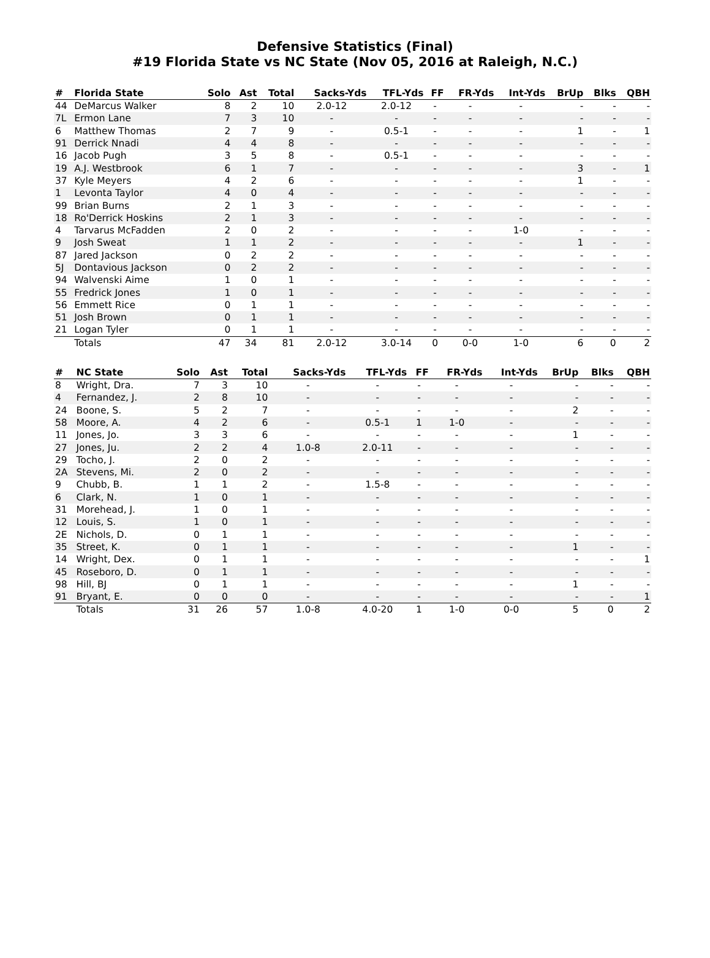Defensive Statistics (Final)
#19 Florida State vs NC State (Nov 05, 2016 at Raleigh, N.C.)
| # | Florida State | Solo | Ast | Total | Sacks-Yds | TFL-Yds | FF | FR-Yds | Int-Yds | BrUp | Blks | QBH |
| --- | --- | --- | --- | --- | --- | --- | --- | --- | --- | --- | --- | --- |
| 44 | DeMarcus Walker | 8 | 2 | 10 | 2.0-12 | 2.0-12 | - | - | - | - | - | - |
| 7L | Ermon Lane | 7 | 3 | 10 | - | - | - | - | - | - | - | - |
| 6 | Matthew Thomas | 2 | 7 | 9 | - | 0.5-1 | - | - | - | 1 | - | 1 |
| 91 | Derrick Nnadi | 4 | 4 | 8 | - | - | - | - | - | - | - | - |
| 16 | Jacob Pugh | 3 | 5 | 8 | - | 0.5-1 | - | - | - | - | - | - |
| 19 | A.J. Westbrook | 6 | 1 | 7 | - | - | - | - | - | 3 | - | 1 |
| 37 | Kyle Meyers | 4 | 2 | 6 | - | - | - | - | - | 1 | - | - |
| 1 | Levonta Taylor | 4 | 0 | 4 | - | - | - | - | - | - | - | - |
| 99 | Brian Burns | 2 | 1 | 3 | - | - | - | - | - | - | - | - |
| 18 | Ro'Derrick Hoskins | 2 | 1 | 3 | - | - | - | - | - | - | - | - |
| 4 | Tarvarus McFadden | 2 | 0 | 2 | - | - | - | - | 1-0 | - | - | - |
| 9 | Josh Sweat | 1 | 1 | 2 | - | - | - | - | - | 1 | - | - |
| 87 | Jared Jackson | 0 | 2 | 2 | - | - | - | - | - | - | - | - |
| 5J | Dontavious Jackson | 0 | 2 | 2 | - | - | - | - | - | - | - | - |
| 94 | Walvenski Aime | 1 | 0 | 1 | - | - | - | - | - | - | - | - |
| 55 | Fredrick Jones | 1 | 0 | 1 | - | - | - | - | - | - | - | - |
| 56 | Emmett Rice | 0 | 1 | 1 | - | - | - | - | - | - | - | - |
| 51 | Josh Brown | 0 | 1 | 1 | - | - | - | - | - | - | - | - |
| 21 | Logan Tyler | 0 | 1 | 1 | - | - | - | - | - | - | - | - |
| | Totals | 47 | 34 | 81 | 2.0-12 | 3.0-14 | 0 | 0-0 | 1-0 | 6 | 0 | 2 |
| # | NC State | Solo | Ast | Total | Sacks-Yds | TFL-Yds | FF | FR-Yds | Int-Yds | BrUp | Blks | QBH |
| --- | --- | --- | --- | --- | --- | --- | --- | --- | --- | --- | --- | --- |
| 8 | Wright, Dra. | 7 | 3 | 10 | - | - | - | - | - | - | - | - |
| 4 | Fernandez, J. | 2 | 8 | 10 | - | - | - | - | - | - | - | - |
| 24 | Boone, S. | 5 | 2 | 7 | - | - | - | - | - | 2 | - | - |
| 58 | Moore, A. | 4 | 2 | 6 | - | 0.5-1 | 1 | 1-0 | - | - | - | - |
| 11 | Jones, Jo. | 3 | 3 | 6 | - | - | - | - | - | 1 | - | - |
| 27 | Jones, Ju. | 2 | 2 | 4 | 1.0-8 | 2.0-11 | - | - | - | - | - | - |
| 29 | Tocho, J. | 2 | 0 | 2 | - | - | - | - | - | - | - | - |
| 2A | Stevens, Mi. | 2 | 0 | 2 | - | - | - | - | - | - | - | - |
| 9 | Chubb, B. | 1 | 1 | 2 | - | 1.5-8 | - | - | - | - | - | - |
| 6 | Clark, N. | 1 | 0 | 1 | - | - | - | - | - | - | - | - |
| 31 | Morehead, J. | 1 | 0 | 1 | - | - | - | - | - | - | - | - |
| 12 | Louis, S. | 1 | 0 | 1 | - | - | - | - | - | - | - | - |
| 2E | Nichols, D. | 0 | 1 | 1 | - | - | - | - | - | - | - | - |
| 35 | Street, K. | 0 | 1 | 1 | - | - | - | - | - | 1 | - | - |
| 14 | Wright, Dex. | 0 | 1 | 1 | - | - | - | - | - | - | - | 1 |
| 45 | Roseboro, D. | 0 | 1 | 1 | - | - | - | - | - | - | - | - |
| 98 | Hill, BJ | 0 | 1 | 1 | - | - | - | - | - | 1 | - | - |
| 91 | Bryant, E. | 0 | 0 | 0 | - | - | - | - | - | - | - | 1 |
| | Totals | 31 | 26 | 57 | 1.0-8 | 4.0-20 | 1 | 1-0 | 0-0 | 5 | 0 | 2 |